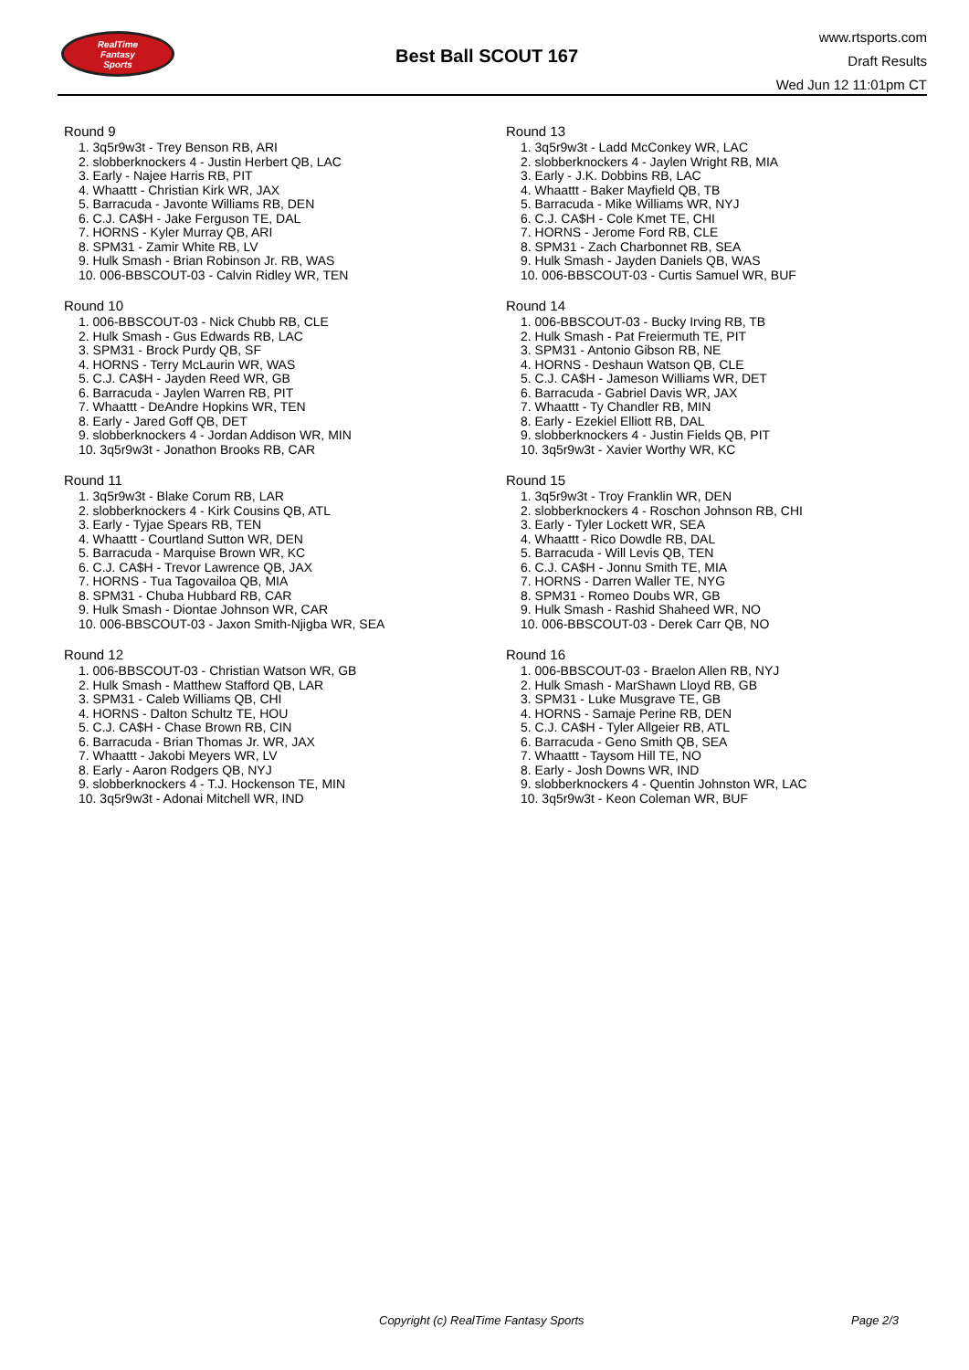RealTime
Fantasy
Sports
Best Ball SCOUT 167
www.rtsports.com
Draft Results
Wed Jun 12 11:01pm CT
Round 9
1. 3q5r9w3t - Trey Benson RB, ARI
2. slobberknockers 4 - Justin Herbert QB, LAC
3. Early - Najee Harris RB, PIT
4. Whaattt - Christian Kirk WR, JAX
5. Barracuda - Javonte Williams RB, DEN
6. C.J. CA$H - Jake Ferguson TE, DAL
7. HORNS - Kyler Murray QB, ARI
8. SPM31 - Zamir White RB, LV
9. Hulk Smash - Brian Robinson Jr. RB, WAS
10. 006-BBSCOUT-03 - Calvin Ridley WR, TEN
Round 10
1. 006-BBSCOUT-03 - Nick Chubb RB, CLE
2. Hulk Smash - Gus Edwards RB, LAC
3. SPM31 - Brock Purdy QB, SF
4. HORNS - Terry McLaurin WR, WAS
5. C.J. CA$H - Jayden Reed WR, GB
6. Barracuda - Jaylen Warren RB, PIT
7. Whaattt - DeAndre Hopkins WR, TEN
8. Early - Jared Goff QB, DET
9. slobberknockers 4 - Jordan Addison WR, MIN
10. 3q5r9w3t - Jonathon Brooks RB, CAR
Round 11
1. 3q5r9w3t - Blake Corum RB, LAR
2. slobberknockers 4 - Kirk Cousins QB, ATL
3. Early - Tyjae Spears RB, TEN
4. Whaattt - Courtland Sutton WR, DEN
5. Barracuda - Marquise Brown WR, KC
6. C.J. CA$H - Trevor Lawrence QB, JAX
7. HORNS - Tua Tagovailoa QB, MIA
8. SPM31 - Chuba Hubbard RB, CAR
9. Hulk Smash - Diontae Johnson WR, CAR
10. 006-BBSCOUT-03 - Jaxon Smith-Njigba WR, SEA
Round 12
1. 006-BBSCOUT-03 - Christian Watson WR, GB
2. Hulk Smash - Matthew Stafford QB, LAR
3. SPM31 - Caleb Williams QB, CHI
4. HORNS - Dalton Schultz TE, HOU
5. C.J. CA$H - Chase Brown RB, CIN
6. Barracuda - Brian Thomas Jr. WR, JAX
7. Whaattt - Jakobi Meyers WR, LV
8. Early - Aaron Rodgers QB, NYJ
9. slobberknockers 4 - T.J. Hockenson TE, MIN
10. 3q5r9w3t - Adonai Mitchell WR, IND
Round 13
1. 3q5r9w3t - Ladd McConkey WR, LAC
2. slobberknockers 4 - Jaylen Wright RB, MIA
3. Early - J.K. Dobbins RB, LAC
4. Whaattt - Baker Mayfield QB, TB
5. Barracuda - Mike Williams WR, NYJ
6. C.J. CA$H - Cole Kmet TE, CHI
7. HORNS - Jerome Ford RB, CLE
8. SPM31 - Zach Charbonnet RB, SEA
9. Hulk Smash - Jayden Daniels QB, WAS
10. 006-BBSCOUT-03 - Curtis Samuel WR, BUF
Round 14
1. 006-BBSCOUT-03 - Bucky Irving RB, TB
2. Hulk Smash - Pat Freiermuth TE, PIT
3. SPM31 - Antonio Gibson RB, NE
4. HORNS - Deshaun Watson QB, CLE
5. C.J. CA$H - Jameson Williams WR, DET
6. Barracuda - Gabriel Davis WR, JAX
7. Whaattt - Ty Chandler RB, MIN
8. Early - Ezekiel Elliott RB, DAL
9. slobberknockers 4 - Justin Fields QB, PIT
10. 3q5r9w3t - Xavier Worthy WR, KC
Round 15
1. 3q5r9w3t - Troy Franklin WR, DEN
2. slobberknockers 4 - Roschon Johnson RB, CHI
3. Early - Tyler Lockett WR, SEA
4. Whaattt - Rico Dowdle RB, DAL
5. Barracuda - Will Levis QB, TEN
6. C.J. CA$H - Jonnu Smith TE, MIA
7. HORNS - Darren Waller TE, NYG
8. SPM31 - Romeo Doubs WR, GB
9. Hulk Smash - Rashid Shaheed WR, NO
10. 006-BBSCOUT-03 - Derek Carr QB, NO
Round 16
1. 006-BBSCOUT-03 - Braelon Allen RB, NYJ
2. Hulk Smash - MarShawn Lloyd RB, GB
3. SPM31 - Luke Musgrave TE, GB
4. HORNS - Samaje Perine RB, DEN
5. C.J. CA$H - Tyler Allgeier RB, ATL
6. Barracuda - Geno Smith QB, SEA
7. Whaattt - Taysom Hill TE, NO
8. Early - Josh Downs WR, IND
9. slobberknockers 4 - Quentin Johnston WR, LAC
10. 3q5r9w3t - Keon Coleman WR, BUF
Copyright (c) RealTime Fantasy Sports Page 2/3